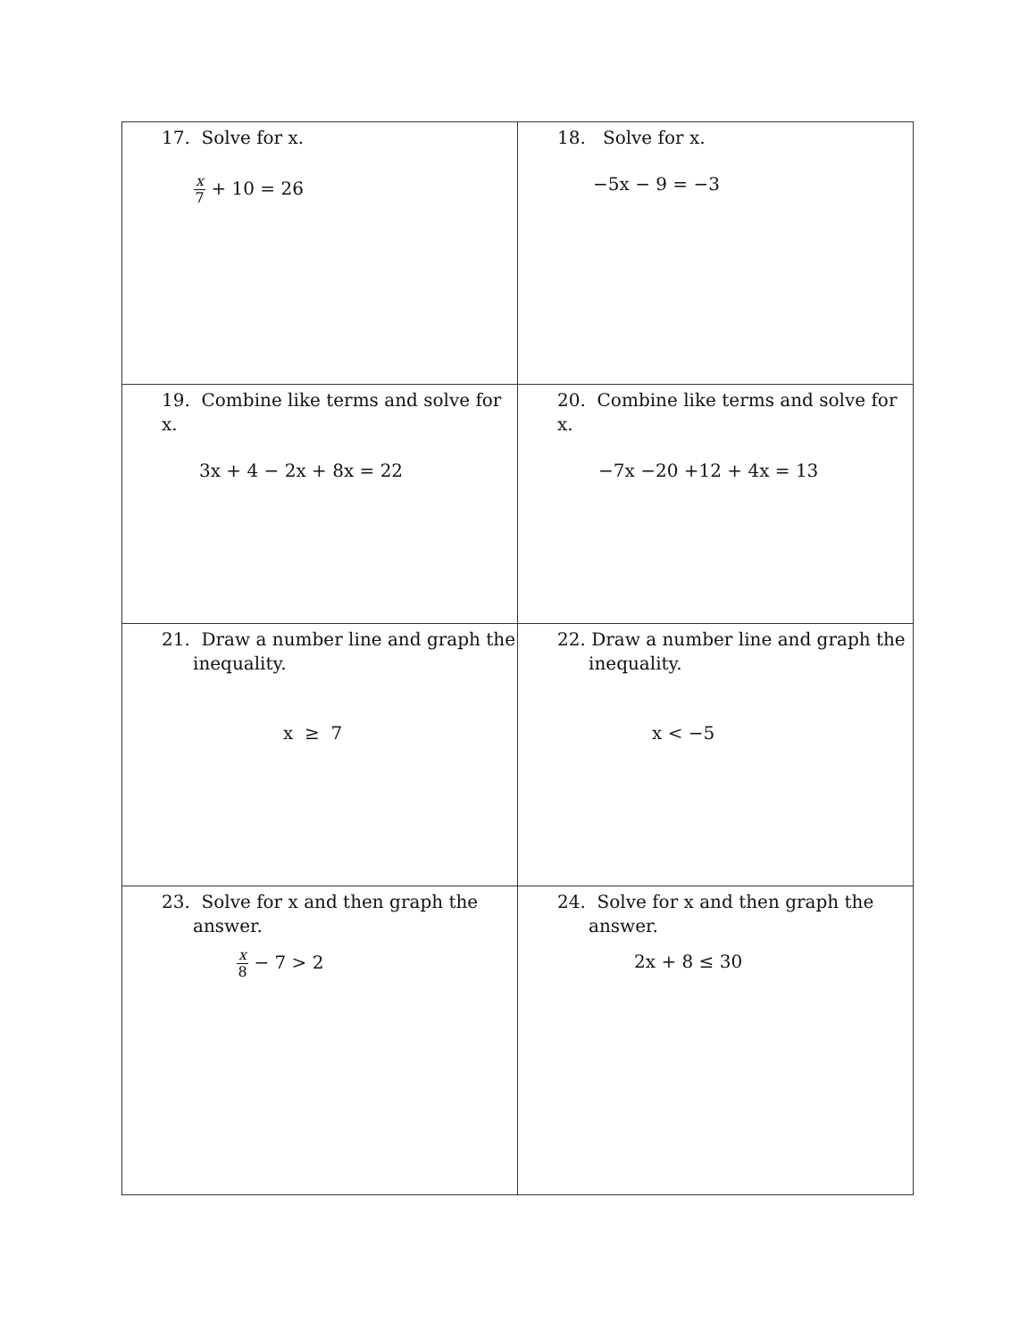| 17. Solve for x. x 7 + 10 = 26 | 18. Solve for x. −5x − 9 = −3 |
| 19. Combine like terms and solve for x. 3x + 4 − 2x + 8x = 22 | 20. Combine like terms and solve for x. −7x −20 +12 + 4x = 13 |
| 21. Draw a number line and graph the inequality. x ≥ 7 | 22. Draw a number line and graph the inequality. x < −5 |
| 23. Solve for x and then graph the answer. x 8 − 7 > 2 | 24. Solve for x and then graph the answer. 2x + 8 ≤ 30 |